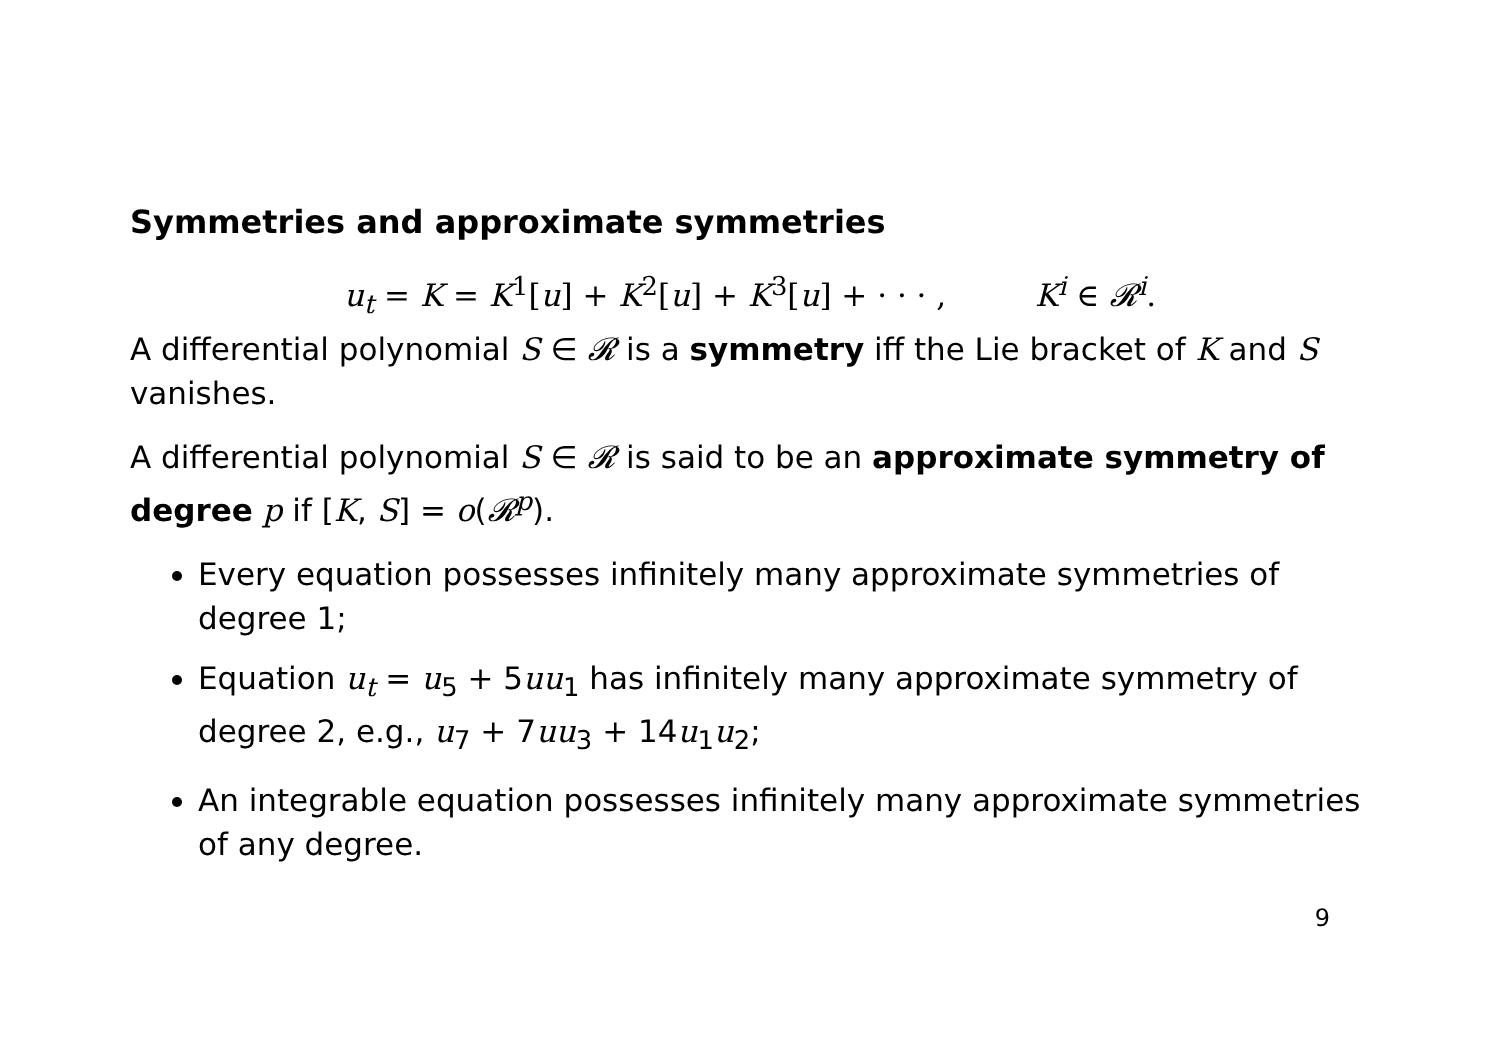Symmetries and approximate symmetries
u<sub>t</sub> = K = K<sup>1</sup>[u] + K<sup>2</sup>[u] + K<sup>3</sup>[u] + · · · , K<sup>i</sup> ∈ 𝓡<sup>i</sup>.
A differential polynomial S ∈ 𝓡 is a symmetry iff the Lie bracket of K and S vanishes.
A differential polynomial S ∈ 𝓡 is said to be an approximate symmetry of degree p if [K, S] = o(𝓡<sup>p</sup>).
Every equation possesses infinitely many approximate symmetries of degree 1;
Equation u<sub>t</sub> = u<sub>5</sub> + 5uu<sub>1</sub> has infinitely many approximate symmetry of degree 2, e.g., u<sub>7</sub> + 7uu<sub>3</sub> + 14u<sub>1</sub>u<sub>2</sub>;
An integrable equation possesses infinitely many approximate symmetries of any degree.
9